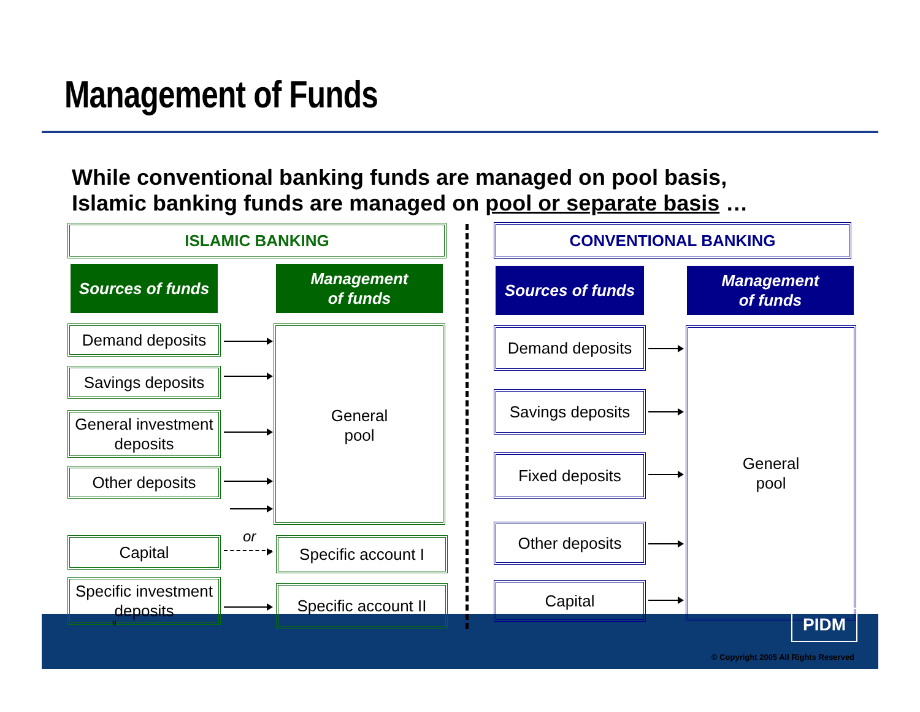Management of Funds
While conventional banking funds are managed on pool basis,
Islamic banking funds are managed on pool or separate basis …
ISLAMIC BANKING
Sources of funds
Management
of funds
Demand deposits
Savings deposits
General investment deposits
Other deposits
Capital
Specific investment deposits
General
pool
Specific account I
Specific account II
or
CONVENTIONAL BANKING
Sources of funds
Management
of funds
Demand deposits
Savings deposits
Fixed deposits
Other deposits
Capital
General
pool
9 PIDM
© Copyright 2005 All Rights Reserved